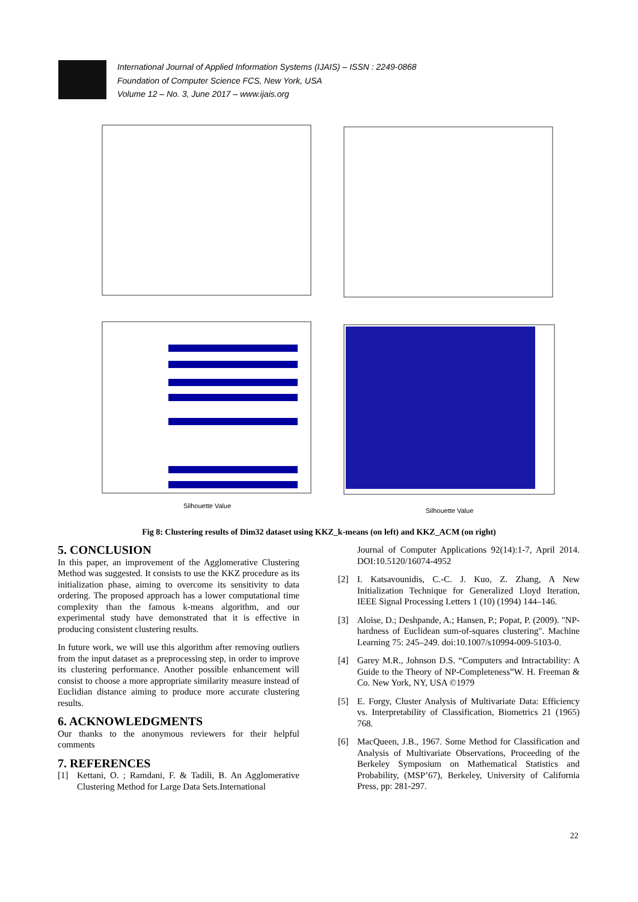International Journal of Applied Information Systems (IJAIS) – ISSN : 2249-0868
Foundation of Computer Science FCS, New York, USA
Volume 12 – No. 3, June 2017 – www.ijais.org
Silhouette Value
Silhouette Value
Fig 8: Clustering results of Dim32 dataset using KKZ_k-means (on left) and KKZ_ACM (on right)
5. CONCLUSION
In this paper, an improvement of the Agglomerative Clustering Method was suggested. It consists to use the KKZ procedure as its initialization phase, aiming to overcome its sensitivity to data ordering. The proposed approach has a lower computational time complexity than the famous k-means algorithm, and our experimental study have demonstrated that it is effective in producing consistent clustering results.
In future work, we will use this algorithm after removing outliers from the input dataset as a preprocessing step, in order to improve its clustering performance. Another possible enhancement will consist to choose a more appropriate similarity measure instead of Euclidian distance aiming to produce more accurate clustering results.
6. ACKNOWLEDGMENTS
Our thanks to the anonymous reviewers for their helpful comments
7. REFERENCES
[1] Kettani, O. ; Ramdani, F. & Tadili, B. An Agglomerative Clustering Method for Large Data Sets.International
Journal of Computer Applications 92(14):1-7, April 2014. DOI:10.5120/16074-4952
[2] I. Katsavounidis, C.-C. J. Kuo, Z. Zhang, A New Initialization Technique for Generalized Lloyd Iteration, IEEE Signal Processing Letters 1 (10) (1994) 144–146.
[3] Aloise, D.; Deshpande, A.; Hansen, P.; Popat, P. (2009). "NP-hardness of Euclidean sum-of-squares clustering". Machine Learning 75: 245–249. doi:10.1007/s10994-009-5103-0.
[4] Garey M.R., Johnson D.S. “Computers and Intractability: A Guide to the Theory of NP-Completeness”W. H. Freeman & Co. New York, NY, USA ©1979
[5] E. Forgy, Cluster Analysis of Multivariate Data: Efficiency vs. Interpretability of Classification, Biometrics 21 (1965) 768.
[6] MacQueen, J.B., 1967. Some Method for Classification and Analysis of Multivariate Observations, Proceeding of the Berkeley Symposium on Mathematical Statistics and Probability, (MSP’67), Berkeley, University of California Press, pp: 281-297.
22